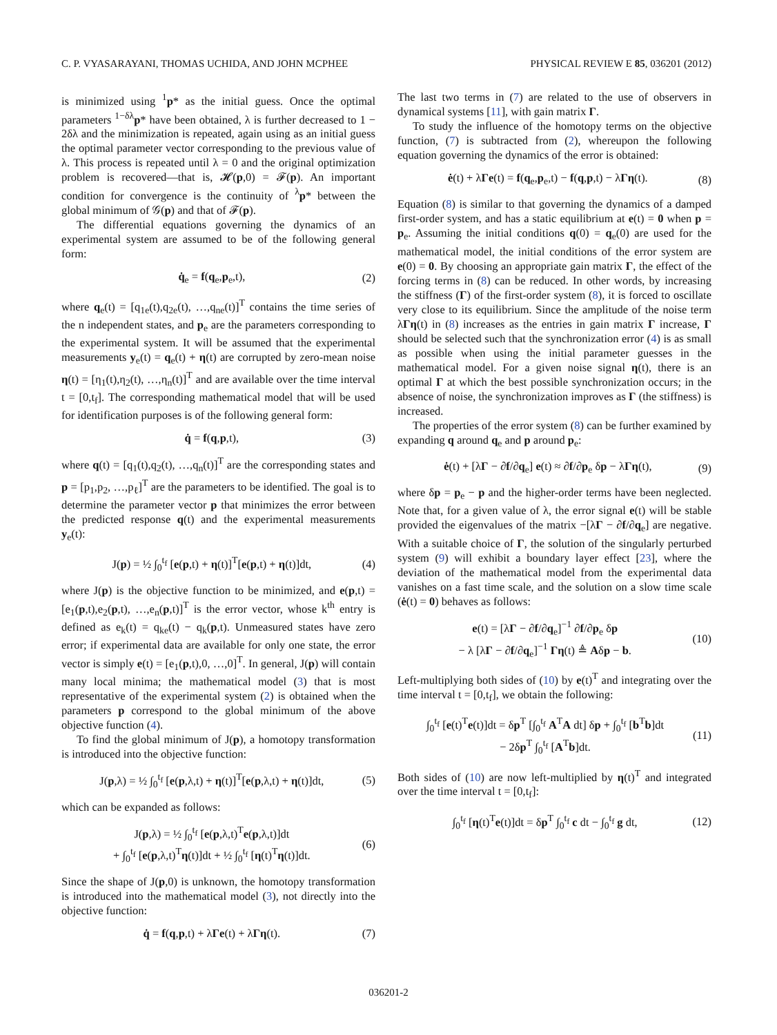C. P. VYASARAYANI, THOMAS UCHIDA, AND JOHN MCPHEE PHYSICAL REVIEW E 85, 036201 (2012)
is minimized using <sup>1</sup>p* as the initial guess. Once the optimal parameters <sup>1−δλ</sup>p* have been obtained, λ is further decreased to 1 − 2δλ and the minimization is repeated, again using as an initial guess the optimal parameter vector corresponding to the previous value of λ. This process is repeated until λ = 0 and the original optimization problem is recovered—that is, 𝓗(p,0) = 𝓕(p). An important condition for convergence is the continuity of <sup>λ</sup>p* between the global minimum of 𝒢(p) and that of 𝓕(p).
The differential equations governing the dynamics of an experimental system are assumed to be of the following general form:
q̇<sub>e</sub> = f(q<sub>e</sub>,p<sub>e</sub>,t), (2)
where q<sub>e</sub>(t) = [q<sub>1e</sub>(t),q<sub>2e</sub>(t), …,q<sub>ne</sub>(t)]<sup>T</sup> contains the time series of the n independent states, and p<sub>e</sub> are the parameters corresponding to the experimental system. It will be assumed that the experimental measurements y<sub>e</sub>(t) = q<sub>e</sub>(t) + η(t) are corrupted by zero-mean noise η(t) = [η<sub>1</sub>(t),η<sub>2</sub>(t), …,η<sub>n</sub>(t)]<sup>T</sup> and are available over the time interval t = [0,t<sub>f</sub>]. The corresponding mathematical model that will be used for identification purposes is of the following general form:
q̇ = f(q,p,t), (3)
where q(t) = [q<sub>1</sub>(t),q<sub>2</sub>(t), …,q<sub>n</sub>(t)]<sup>T</sup> are the corresponding states and p = [p<sub>1</sub>,p<sub>2</sub>, …,p<sub>ℓ</sub>]<sup>T</sup> are the parameters to be identified. The goal is to determine the parameter vector p that minimizes the error between the predicted response q(t) and the experimental measurements y<sub>e</sub>(t):
J(p) = ½ ∫<sub>0</sub><sup>t<sub>f</sub></sup> [e(p,t) + η(t)]<sup>T</sup>[e(p,t) + η(t)]dt, (4)
where J(p) is the objective function to be minimized, and e(p,t) = [e<sub>1</sub>(p,t),e<sub>2</sub>(p,t), …,e<sub>n</sub>(p,t)]<sup>T</sup> is the error vector, whose k<sup>th</sup> entry is defined as e<sub>k</sub>(t) = q<sub>ke</sub>(t) − q<sub>k</sub>(p,t). Unmeasured states have zero error; if experimental data are available for only one state, the error vector is simply e(t) = [e<sub>1</sub>(p,t),0, …,0]<sup>T</sup>. In general, J(p) will contain many local minima; the mathematical model (3) that is most representative of the experimental system (2) is obtained when the parameters p correspond to the global minimum of the above objective function (4).
To find the global minimum of J(p), a homotopy transformation is introduced into the objective function:
J(p,λ) = ½ ∫<sub>0</sub><sup>t<sub>f</sub></sup> [e(p,λ,t) + η(t)]<sup>T</sup>[e(p,λ,t) + η(t)]dt, (5)
which can be expanded as follows:
J(p,λ) = ½ ∫<sub>0</sub><sup>t<sub>f</sub></sup> [e(p,λ,t)<sup>T</sup>e(p,λ,t)]dt
+ ∫<sub>0</sub><sup>t<sub>f</sub></sup> [e(p,λ,t)<sup>T</sup>η(t)]dt + ½ ∫<sub>0</sub><sup>t<sub>f</sub></sup> [η(t)<sup>T</sup>η(t)]dt. (6)
Since the shape of J(p,0) is unknown, the homotopy transformation is introduced into the mathematical model (3), not directly into the objective function:
q̇ = f(q,p,t) + λΓe(t) + λΓη(t). (7)
The last two terms in (7) are related to the use of observers in dynamical systems [11], with gain matrix Γ.
To study the influence of the homotopy terms on the objective function, (7) is subtracted from (2), whereupon the following equation governing the dynamics of the error is obtained:
ė(t) + λΓe(t) = f(q<sub>e</sub>,p<sub>e</sub>,t) − f(q,p,t) − λΓη(t). (8)
Equation (8) is similar to that governing the dynamics of a damped first-order system, and has a static equilibrium at e(t) = 0 when p = p<sub>e</sub>. Assuming the initial conditions q(0) = q<sub>e</sub>(0) are used for the mathematical model, the initial conditions of the error system are e(0) = 0. By choosing an appropriate gain matrix Γ, the effect of the forcing terms in (8) can be reduced. In other words, by increasing the stiffness (Γ) of the first-order system (8), it is forced to oscillate very close to its equilibrium. Since the amplitude of the noise term λΓη(t) in (8) increases as the entries in gain matrix Γ increase, Γ should be selected such that the synchronization error (4) is as small as possible when using the initial parameter guesses in the mathematical model. For a given noise signal η(t), there is an optimal Γ at which the best possible synchronization occurs; in the absence of noise, the synchronization improves as Γ (the stiffness) is increased.
The properties of the error system (8) can be further examined by expanding q around q<sub>e</sub> and p around p<sub>e</sub>:
ė(t) + [λΓ − ∂f/∂q<sub>e</sub>] e(t) ≈ ∂f/∂p<sub>e</sub> δp − λΓη(t), (9)
where δp = p<sub>e</sub> − p and the higher-order terms have been neglected. Note that, for a given value of λ, the error signal e(t) will be stable provided the eigenvalues of the matrix −[λΓ − ∂f/∂q<sub>e</sub>] are negative. With a suitable choice of Γ, the solution of the singularly perturbed system (9) will exhibit a boundary layer effect [23], where the deviation of the mathematical model from the experimental data vanishes on a fast time scale, and the solution on a slow time scale (ė(t) = 0) behaves as follows:
e(t) = [λΓ − ∂f/∂q<sub>e</sub>]<sup>−1</sup> ∂f/∂p<sub>e</sub> δp
− λ [λΓ − ∂f/∂q<sub>e</sub>]<sup>−1</sup> Γη(t) ≜ Aδp − b. (10)
Left-multiplying both sides of (10) by e(t)<sup>T</sup> and integrating over the time interval t = [0,t<sub>f</sub>], we obtain the following:
∫<sub>0</sub><sup>t<sub>f</sub></sup> [e(t)<sup>T</sup>e(t)]dt = δp<sup>T</sup> [∫<sub>0</sub><sup>t<sub>f</sub></sup> A<sup>T</sup>A dt] δp + ∫<sub>0</sub><sup>t<sub>f</sub></sup> [b<sup>T</sup>b]dt
− 2δp<sup>T</sup> ∫<sub>0</sub><sup>t<sub>f</sub></sup> [A<sup>T</sup>b]dt. (11)
Both sides of (10) are now left-multiplied by η(t)<sup>T</sup> and integrated over the time interval t = [0,t<sub>f</sub>]:
∫<sub>0</sub><sup>t<sub>f</sub></sup> [η(t)<sup>T</sup>e(t)]dt = δp<sup>T</sup> ∫<sub>0</sub><sup>t<sub>f</sub></sup> c dt − ∫<sub>0</sub><sup>t<sub>f</sub></sup> g dt, (12)
036201-2